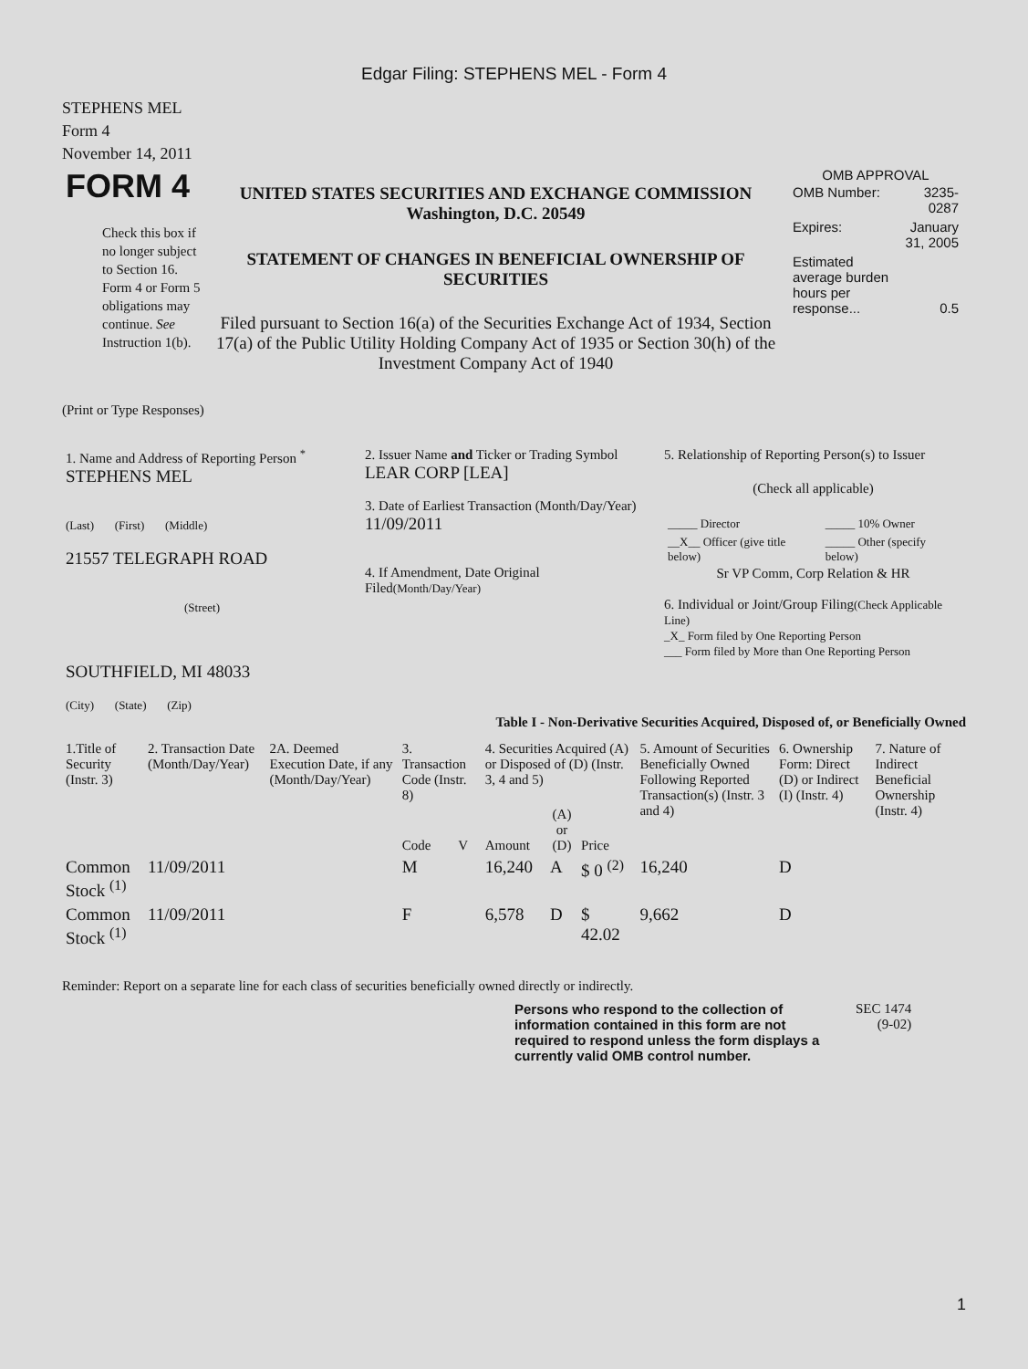Edgar Filing: STEPHENS MEL - Form 4
STEPHENS MEL
Form 4
November 14, 2011
| FORM 4 Check this box if no longer subject to Section 16. Form 4 or Form 5 obligations may continue. See Instruction 1(b). | UNITED STATES SECURITIES AND EXCHANGE COMMISSION Washington, D.C. 20549 STATEMENT OF CHANGES IN BENEFICIAL OWNERSHIP OF SECURITIES Filed pursuant to Section 16(a) of the Securities Exchange Act of 1934, Section 17(a) of the Public Utility Holding Company Act of 1935 or Section 30(h) of the Investment Company Act of 1940 | OMB APPROVAL / OMB Number: / 3235-0287 / / Expires: / January 31, 2005 / / Estimated average burden hours per response... / 0.5 / |
(Print or Type Responses)
| 1. Name and Address of Reporting Person <sup>*</sup> STEPHENS MEL (Last) (First) (Middle) 21557 TELEGRAPH ROAD (Street) SOUTHFIELD, MI 48033 (City) (State) (Zip) | 2. Issuer Name and Ticker or Trading Symbol LEAR CORP [LEA] 3. Date of Earliest Transaction (Month/Day/Year) 11/09/2011 4. If Amendment, Date Original Filed (Month/Day/Year) | 5. Relationship of Reporting Person(s) to Issuer (Check all applicable) / _____ Director / _____ 10% Owner / / __X__ Officer (give title below) / _____ Other (specify below) / Sr VP Comm, Corp Relation & HR 6. Individual or Joint/Group Filing (Check Applicable Line) _X_ Form filed by One Reporting Person ___ Form filed by More than One Reporting Person |
Table I - Non-Derivative Securities Acquired, Disposed of, or Beneficially Owned
| 1.Title of Security (Instr. 3) | 2. Transaction Date (Month/Day/Year) | 2A. Deemed Execution Date, if any (Month/Day/Year) | 3. Transaction Code (Instr. 8) | | 4. Securities Acquired (A) or Disposed of (D) (Instr. 3, 4 and 5) | | | 5. Amount of Securities Beneficially Owned Following Reported Transaction(s) (Instr. 3 and 4) | 6. Ownership Form: Direct (D) or Indirect (I) (Instr. 4) | 7. Nature of Indirect Beneficial Ownership (Instr. 4) |
| --- | --- | --- | --- | --- | --- | --- | --- | --- | --- | --- |
| | | | Code | V | Amount | (A) or (D) | Price | | | |
| Common Stock <sup>(1)</sup> | 11/09/2011 | | M | | 16,240 | A | $ 0 <sup>(2)</sup> | 16,240 | D | |
| Common Stock <sup>(1)</sup> | 11/09/2011 | | F | | 6,578 | D | $ 42.02 | 9,662 | D | |
Reminder: Report on a separate line for each class of securities beneficially owned directly or indirectly.
| Persons who respond to the collection of information contained in this form are not required to respond unless the form displays a currently valid OMB control number. | SEC 1474 (9-02) |
1